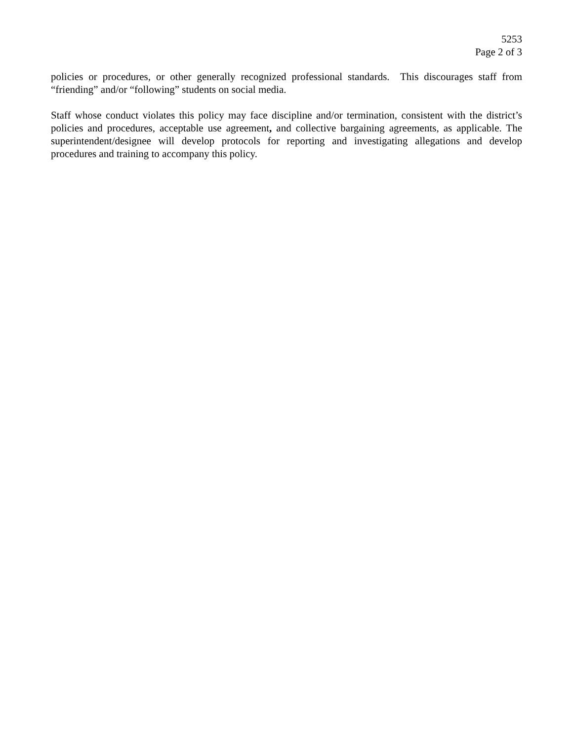5253
Page 2 of 3
policies or procedures, or other generally recognized professional standards. This discourages staff from “friending” and/or “following” students on social media.
Staff whose conduct violates this policy may face discipline and/or termination, consistent with the district’s policies and procedures, acceptable use agreement, and collective bargaining agreements, as applicable. The superintendent/designee will develop protocols for reporting and investigating allegations and develop procedures and training to accompany this policy.